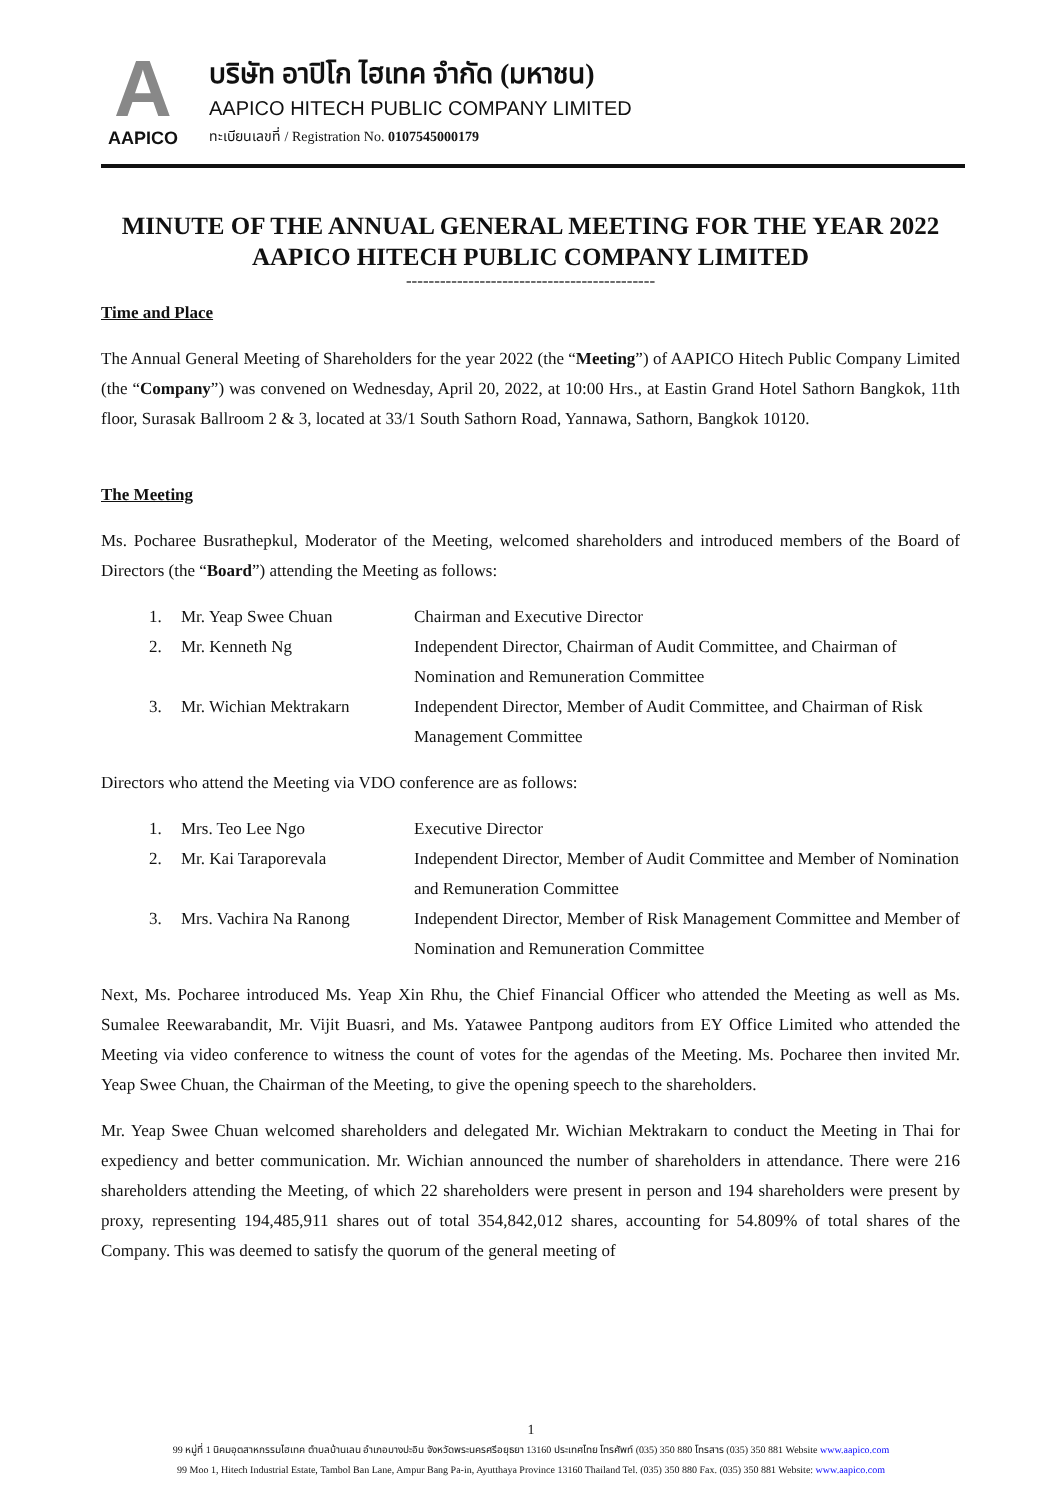A
AAPICO
บริษัท อาปิโก ไฮเทค จำกัด (มหาชน)
AAPICO HITECH PUBLIC COMPANY LIMITED
ทะเบียนเลขที่ / Registration No. 0107545000179
MINUTE OF THE ANNUAL GENERAL MEETING FOR THE YEAR 2022
AAPICO HITECH PUBLIC COMPANY LIMITED
--------------------------------------------
Time and Place
The Annual General Meeting of Shareholders for the year 2022 (the “Meeting”) of AAPICO Hitech Public Company Limited (the “Company”) was convened on Wednesday, April 20, 2022, at 10:00 Hrs., at Eastin Grand Hotel Sathorn Bangkok, 11th floor, Surasak Ballroom 2 & 3, located at 33/1 South Sathorn Road, Yannawa, Sathorn, Bangkok 10120.
The Meeting
Ms. Pocharee Busrathepkul, Moderator of the Meeting, welcomed shareholders and introduced members of the Board of Directors (the “Board”) attending the Meeting as follows:
| 1. | Mr. Yeap Swee Chuan | Chairman and Executive Director |
| 2. | Mr. Kenneth Ng | Independent Director, Chairman of Audit Committee, and Chairman of Nomination and Remuneration Committee |
| 3. | Mr. Wichian Mektrakarn | Independent Director, Member of Audit Committee, and Chairman of Risk Management Committee |
Directors who attend the Meeting via VDO conference are as follows:
| 1. | Mrs. Teo Lee Ngo | Executive Director |
| 2. | Mr. Kai Taraporevala | Independent Director, Member of Audit Committee and Member of Nomination and Remuneration Committee |
| 3. | Mrs. Vachira Na Ranong | Independent Director, Member of Risk Management Committee and Member of Nomination and Remuneration Committee |
Next, Ms. Pocharee introduced Ms. Yeap Xin Rhu, the Chief Financial Officer who attended the Meeting as well as Ms. Sumalee Reewarabandit, Mr. Vijit Buasri, and Ms. Yatawee Pantpong auditors from EY Office Limited who attended the Meeting via video conference to witness the count of votes for the agendas of the Meeting. Ms. Pocharee then invited Mr. Yeap Swee Chuan, the Chairman of the Meeting, to give the opening speech to the shareholders.
Mr. Yeap Swee Chuan welcomed shareholders and delegated Mr. Wichian Mektrakarn to conduct the Meeting in Thai for expediency and better communication. Mr. Wichian announced the number of shareholders in attendance. There were 216 shareholders attending the Meeting, of which 22 shareholders were present in person and 194 shareholders were present by proxy, representing 194,485,911 shares out of total 354,842,012 shares, accounting for 54.809% of total shares of the Company. This was deemed to satisfy the quorum of the general meeting of
1
99 หมู่ที่ 1 นิคมอุตสาหกรรมไฮเทค ตำบลบ้านเลน อำเภอบางปะอิน จังหวัดพระนครศรีอยุธยา 13160 ประเทศไทย โทรศัพท์ (035) 350 880 โทรสาร (035) 350 881 Website www.aapico.com
99 Moo 1, Hitech Industrial Estate, Tambol Ban Lane, Ampur Bang Pa-in, Ayutthaya Province 13160 Thailand Tel. (035) 350 880 Fax. (035) 350 881 Website: www.aapico.com